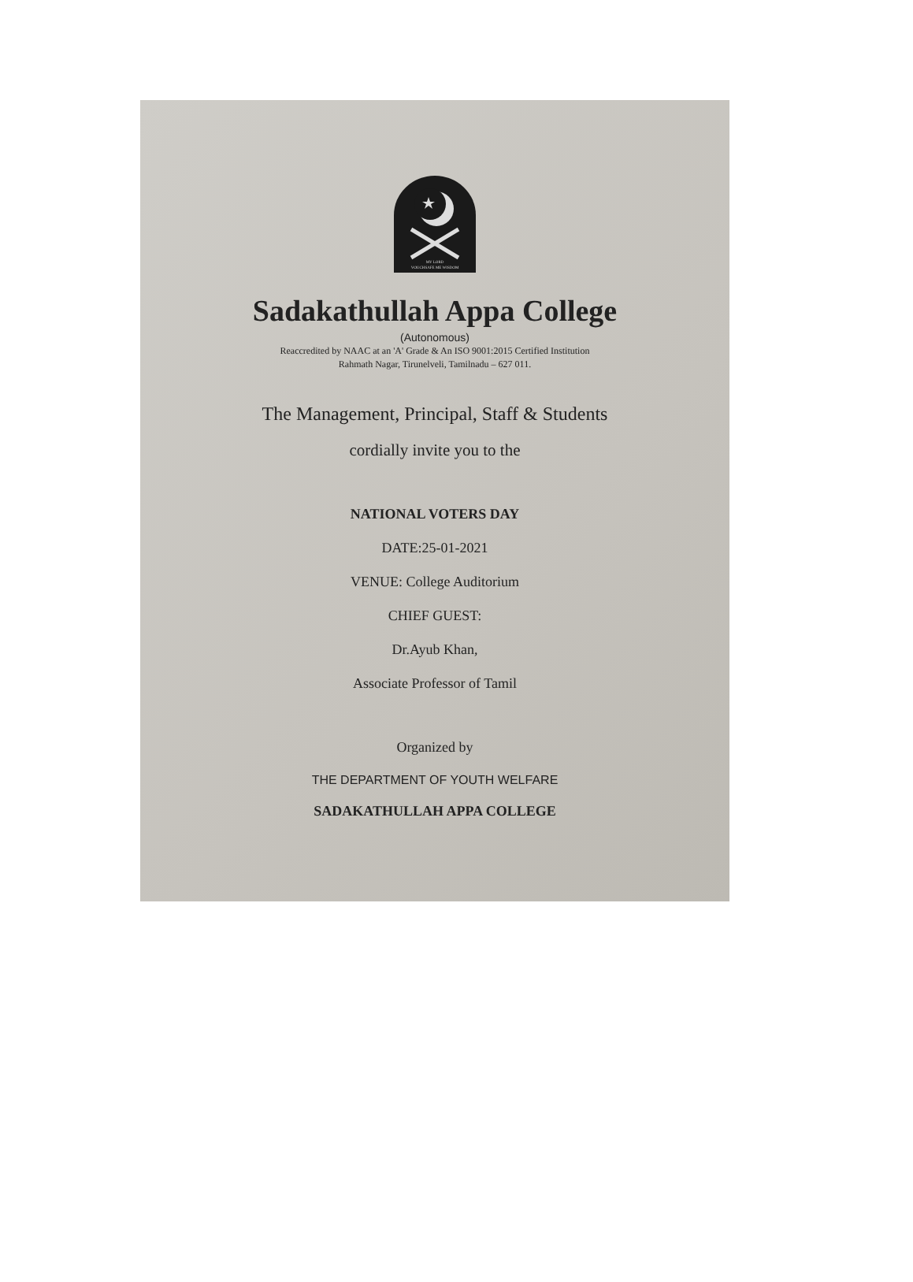MY LORD
VOUCHSAFE ME WISDOM
Sadakathullah Appa College
(Autonomous)
Reaccredited by NAAC at an 'A' Grade & An ISO 9001:2015 Certified Institution
Rahmath Nagar, Tirunelveli, Tamilnadu – 627 011.
The Management, Principal, Staff & Students
cordially invite you to the
NATIONAL VOTERS DAY
DATE:25-01-2021
VENUE: College Auditorium
CHIEF GUEST:
Dr.Ayub Khan,
Associate Professor of Tamil
Organized by
THE DEPARTMENT OF YOUTH WELFARE
SADAKATHULLAH APPA COLLEGE